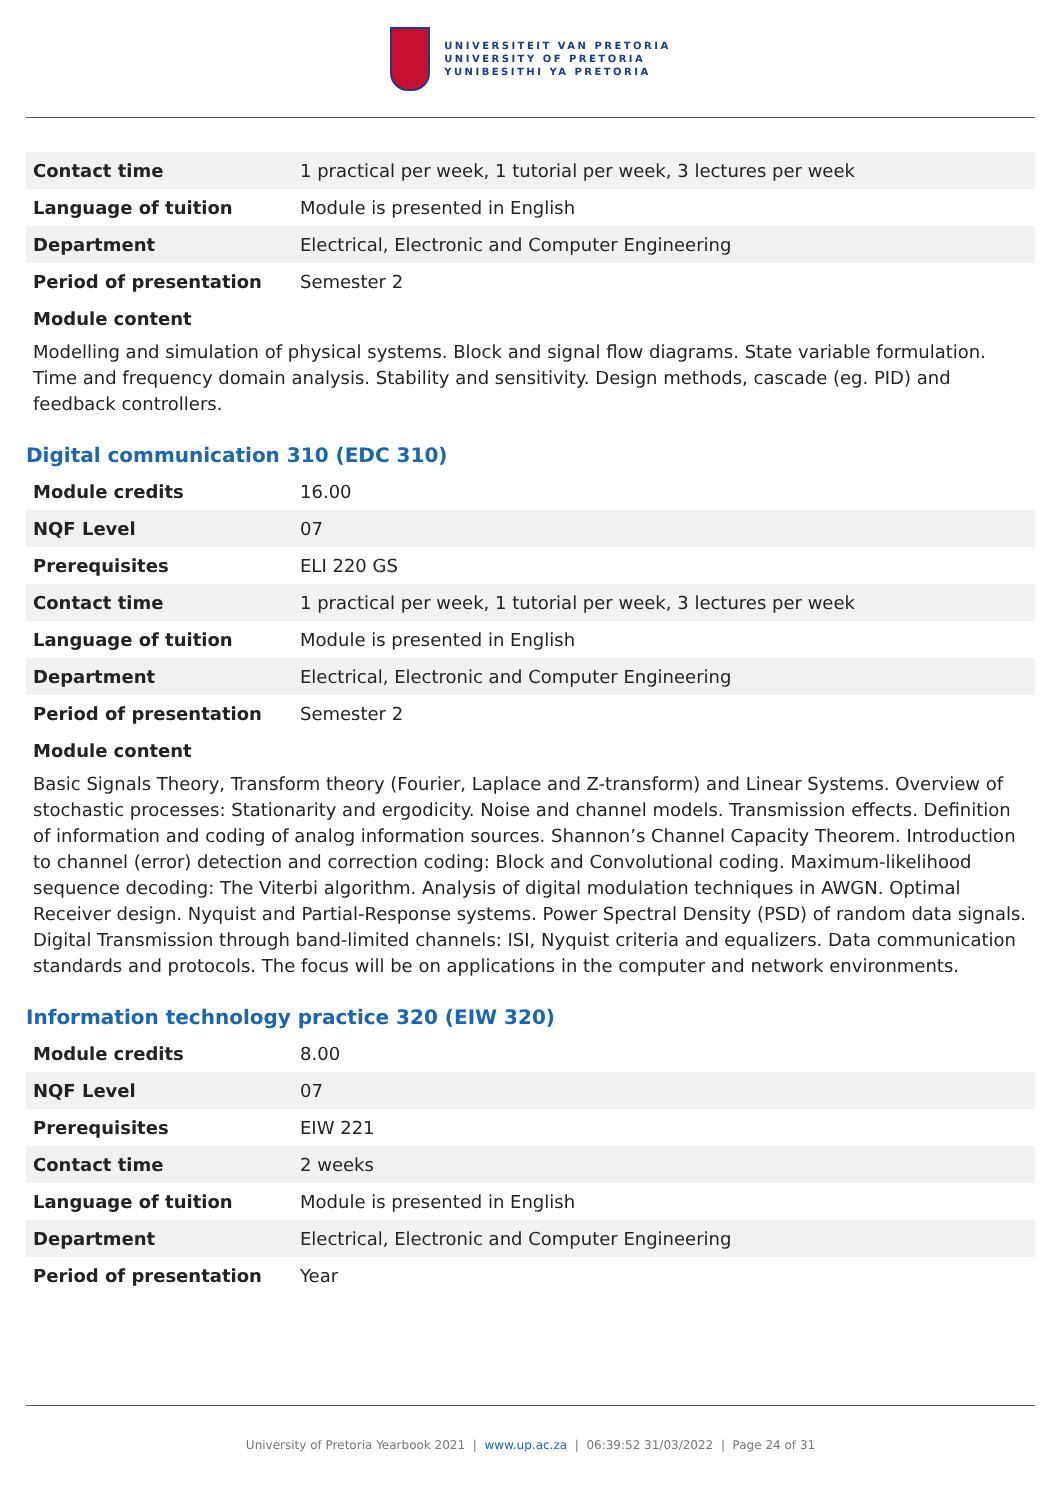UNIVERSITEIT VAN PRETORIA
UNIVERSITY OF PRETORIA
YUNIBESITHI YA PRETORIA
| Contact time | 1 practical per week, 1 tutorial per week, 3 lectures per week |
| Language of tuition | Module is presented in English |
| Department | Electrical, Electronic and Computer Engineering |
| Period of presentation | Semester 2 |
Module content
Modelling and simulation of physical systems. Block and signal flow diagrams. State variable formulation. Time and frequency domain analysis. Stability and sensitivity. Design methods, cascade (eg. PID) and feedback controllers.
Digital communication 310 (EDC 310)
| Module credits | 16.00 |
| NQF Level | 07 |
| Prerequisites | ELI 220 GS |
| Contact time | 1 practical per week, 1 tutorial per week, 3 lectures per week |
| Language of tuition | Module is presented in English |
| Department | Electrical, Electronic and Computer Engineering |
| Period of presentation | Semester 2 |
Module content
Basic Signals Theory, Transform theory (Fourier, Laplace and Z-transform) and Linear Systems. Overview of stochastic processes: Stationarity and ergodicity. Noise and channel models. Transmission effects. Definition of information and coding of analog information sources. Shannon’s Channel Capacity Theorem. Introduction to channel (error) detection and correction coding: Block and Convolutional coding. Maximum-likelihood sequence decoding: The Viterbi algorithm. Analysis of digital modulation techniques in AWGN. Optimal Receiver design. Nyquist and Partial-Response systems. Power Spectral Density (PSD) of random data signals. Digital Transmission through band-limited channels: ISI, Nyquist criteria and equalizers. Data communication standards and protocols. The focus will be on applications in the computer and network environments.
Information technology practice 320 (EIW 320)
| Module credits | 8.00 |
| NQF Level | 07 |
| Prerequisites | EIW 221 |
| Contact time | 2 weeks |
| Language of tuition | Module is presented in English |
| Department | Electrical, Electronic and Computer Engineering |
| Period of presentation | Year |
University of Pretoria Yearbook 2021 | www.up.ac.za | 06:39:52 31/03/2022 | Page 24 of 31